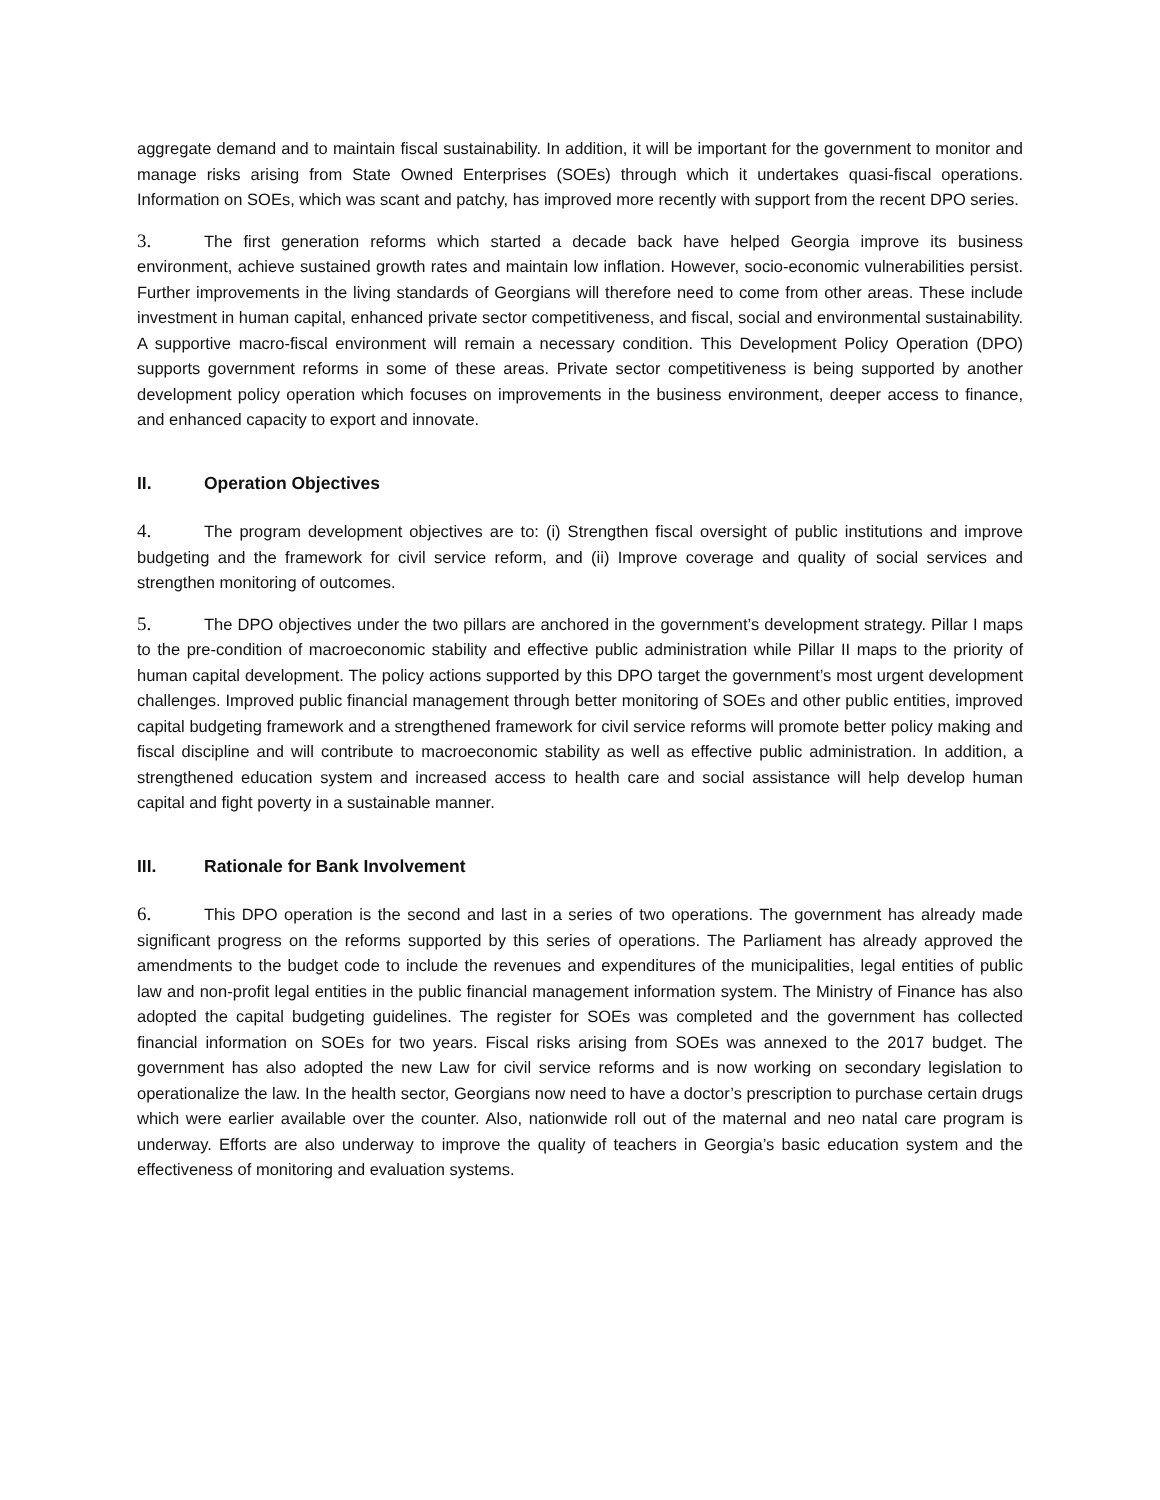aggregate demand and to maintain fiscal sustainability. In addition, it will be important for the government to monitor and manage risks arising from State Owned Enterprises (SOEs) through which it undertakes quasi-fiscal operations. Information on SOEs, which was scant and patchy, has improved more recently with support from the recent DPO series.
3. The first generation reforms which started a decade back have helped Georgia improve its business environment, achieve sustained growth rates and maintain low inflation. However, socio-economic vulnerabilities persist. Further improvements in the living standards of Georgians will therefore need to come from other areas. These include investment in human capital, enhanced private sector competitiveness, and fiscal, social and environmental sustainability. A supportive macro-fiscal environment will remain a necessary condition. This Development Policy Operation (DPO) supports government reforms in some of these areas. Private sector competitiveness is being supported by another development policy operation which focuses on improvements in the business environment, deeper access to finance, and enhanced capacity to export and innovate.
II. Operation Objectives
4. The program development objectives are to: (i) Strengthen fiscal oversight of public institutions and improve budgeting and the framework for civil service reform, and (ii) Improve coverage and quality of social services and strengthen monitoring of outcomes.
5. The DPO objectives under the two pillars are anchored in the government’s development strategy. Pillar I maps to the pre-condition of macroeconomic stability and effective public administration while Pillar II maps to the priority of human capital development. The policy actions supported by this DPO target the government’s most urgent development challenges. Improved public financial management through better monitoring of SOEs and other public entities, improved capital budgeting framework and a strengthened framework for civil service reforms will promote better policy making and fiscal discipline and will contribute to macroeconomic stability as well as effective public administration. In addition, a strengthened education system and increased access to health care and social assistance will help develop human capital and fight poverty in a sustainable manner.
III. Rationale for Bank Involvement
6. This DPO operation is the second and last in a series of two operations. The government has already made significant progress on the reforms supported by this series of operations. The Parliament has already approved the amendments to the budget code to include the revenues and expenditures of the municipalities, legal entities of public law and non-profit legal entities in the public financial management information system. The Ministry of Finance has also adopted the capital budgeting guidelines. The register for SOEs was completed and the government has collected financial information on SOEs for two years. Fiscal risks arising from SOEs was annexed to the 2017 budget. The government has also adopted the new Law for civil service reforms and is now working on secondary legislation to operationalize the law. In the health sector, Georgians now need to have a doctor’s prescription to purchase certain drugs which were earlier available over the counter. Also, nationwide roll out of the maternal and neo natal care program is underway. Efforts are also underway to improve the quality of teachers in Georgia’s basic education system and the effectiveness of monitoring and evaluation systems.